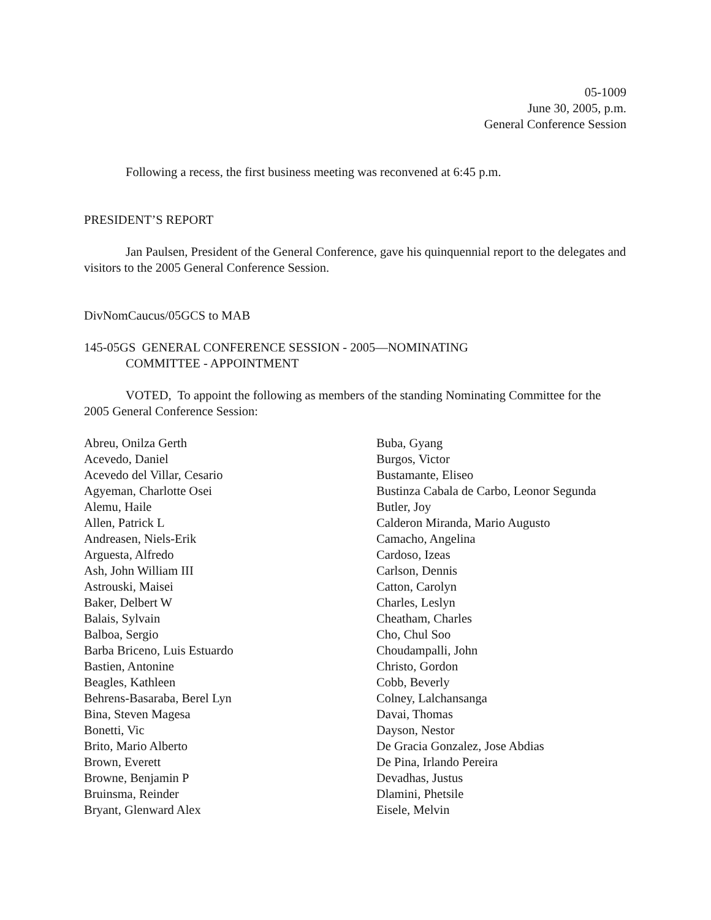05-1009
June 30, 2005, p.m.
General Conference Session
Following a recess, the first business meeting was reconvened at 6:45 p.m.
PRESIDENT’S REPORT
Jan Paulsen, President of the General Conference, gave his quinquennial report to the delegates and visitors to the 2005 General Conference Session.
DivNomCaucus/05GCS to MAB
145-05GS GENERAL CONFERENCE SESSION - 2005—NOMINATING
COMMITTEE - APPOINTMENT
VOTED, To appoint the following as members of the standing Nominating Committee for the 2005 General Conference Session:
Abreu, Onilza Gerth
Acevedo, Daniel
Acevedo del Villar, Cesario
Agyeman, Charlotte Osei
Alemu, Haile
Allen, Patrick L
Andreasen, Niels-Erik
Arguesta, Alfredo
Ash, John William III
Astrouski, Maisei
Baker, Delbert W
Balais, Sylvain
Balboa, Sergio
Barba Briceno, Luis Estuardo
Bastien, Antonine
Beagles, Kathleen
Behrens-Basaraba, Berel Lyn
Bina, Steven Magesa
Bonetti, Vic
Brito, Mario Alberto
Brown, Everett
Browne, Benjamin P
Bruinsma, Reinder
Bryant, Glenward Alex
Buba, Gyang
Burgos, Victor
Bustamante, Eliseo
Bustinza Cabala de Carbo, Leonor Segunda
Butler, Joy
Calderon Miranda, Mario Augusto
Camacho, Angelina
Cardoso, Izeas
Carlson, Dennis
Catton, Carolyn
Charles, Leslyn
Cheatham, Charles
Cho, Chul Soo
Choudampalli, John
Christo, Gordon
Cobb, Beverly
Colney, Lalchansanga
Davai, Thomas
Dayson, Nestor
De Gracia Gonzalez, Jose Abdias
De Pina, Irlando Pereira
Devadhas, Justus
Dlamini, Phetsile
Eisele, Melvin